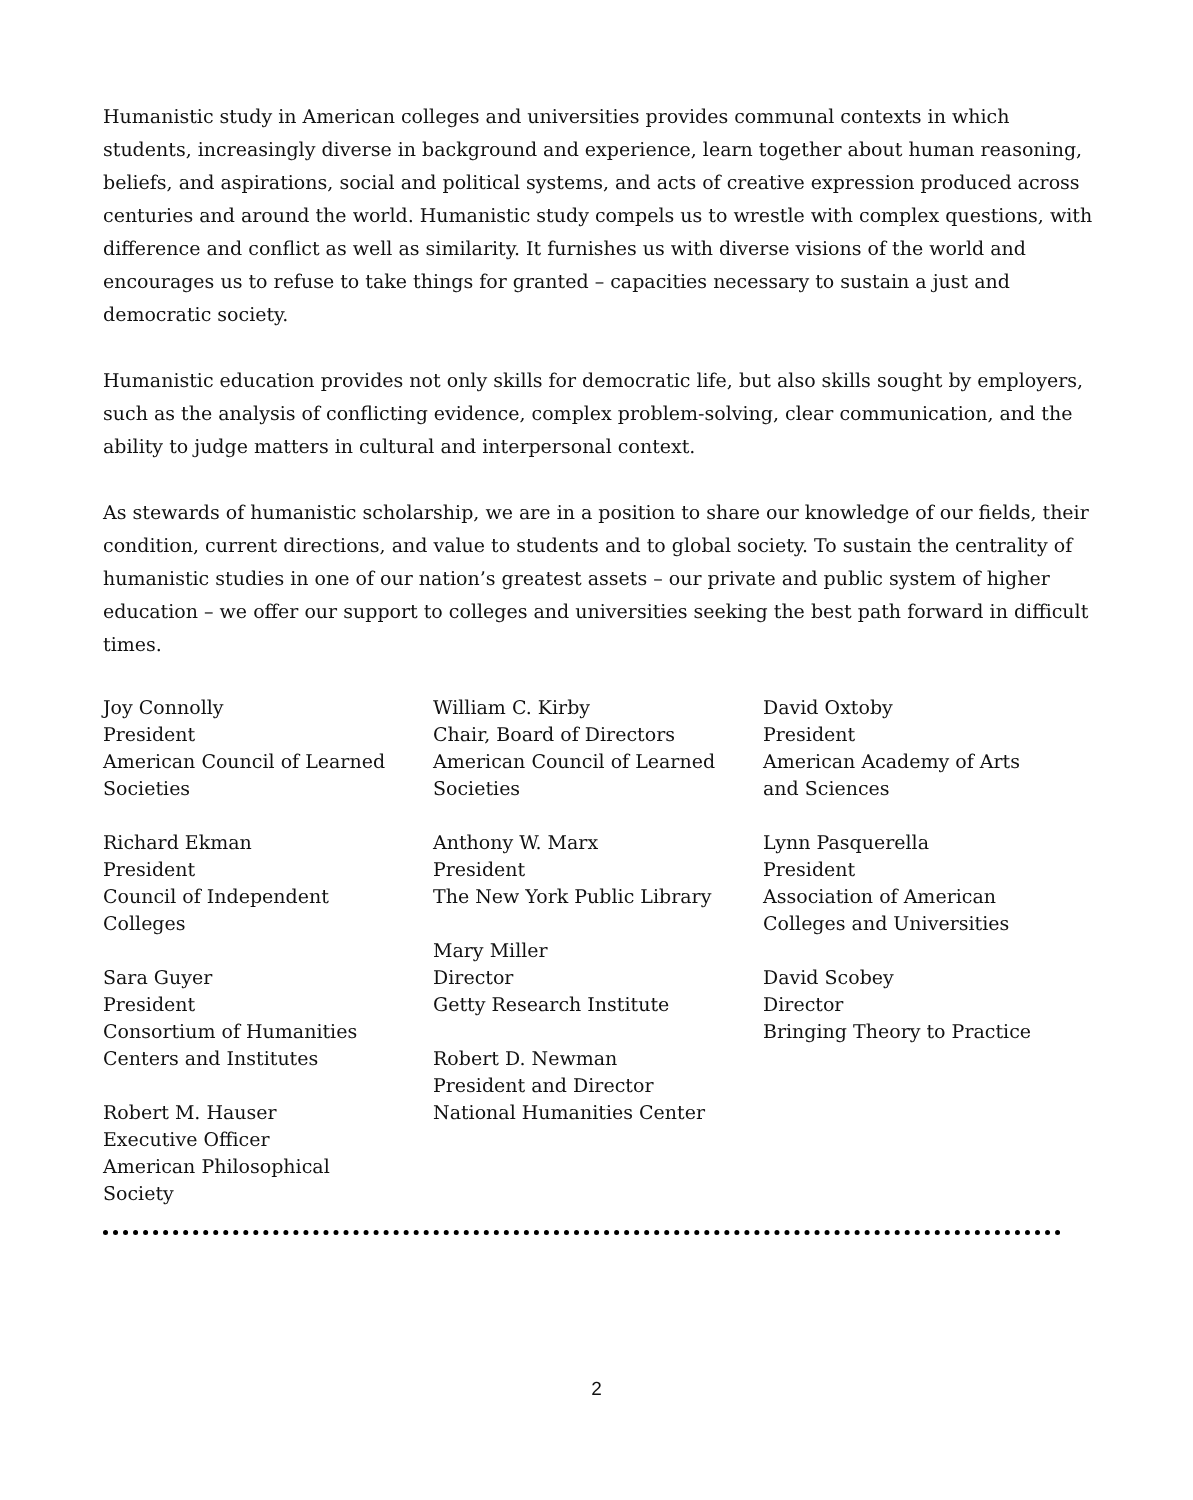Humanistic study in American colleges and universities provides communal contexts in which students, increasingly diverse in background and experience, learn together about human reasoning, beliefs, and aspirations, social and political systems, and acts of creative expression produced across centuries and around the world. Humanistic study compels us to wrestle with complex questions, with difference and conflict as well as similarity. It furnishes us with diverse visions of the world and encourages us to refuse to take things for granted – capacities necessary to sustain a just and democratic society.
Humanistic education provides not only skills for democratic life, but also skills sought by employers, such as the analysis of conflicting evidence, complex problem-solving, clear communication, and the ability to judge matters in cultural and interpersonal context.
As stewards of humanistic scholarship, we are in a position to share our knowledge of our fields, their condition, current directions, and value to students and to global society. To sustain the centrality of humanistic studies in one of our nation’s greatest assets – our private and public system of higher education – we offer our support to colleges and universities seeking the best path forward in difficult times.
Joy Connolly
President
American Council of Learned
Societies
Richard Ekman
President
Council of Independent
Colleges
Sara Guyer
President
Consortium of Humanities
Centers and Institutes
Robert M. Hauser
Executive Officer
American Philosophical
Society
William C. Kirby
Chair, Board of Directors
American Council of Learned
Societies
Anthony W. Marx
President
The New York Public Library
Mary Miller
Director
Getty Research Institute
Robert D. Newman
President and Director
National Humanities Center
David Oxtoby
President
American Academy of Arts
and Sciences
Lynn Pasquerella
President
Association of American
Colleges and Universities
David Scobey
Director
Bringing Theory to Practice
2